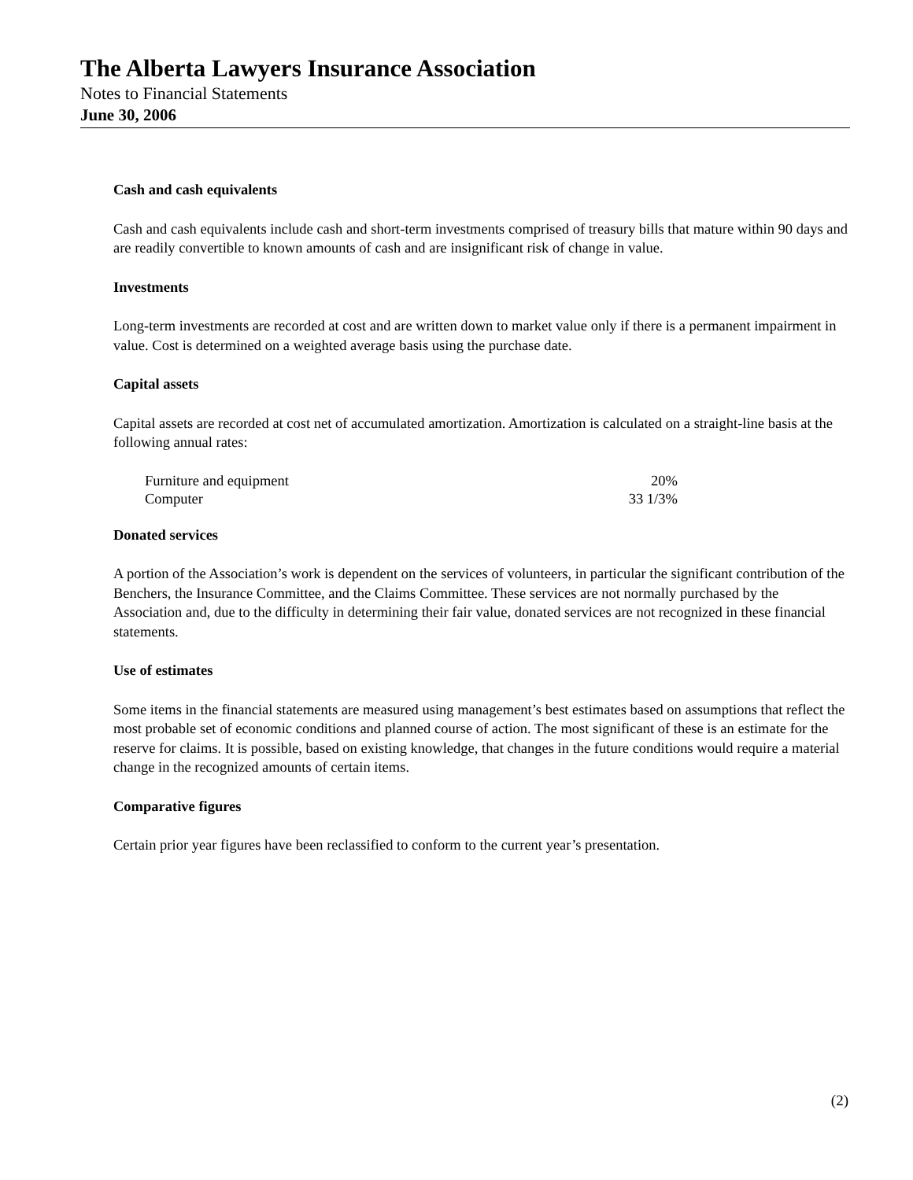The Alberta Lawyers Insurance Association
Notes to Financial Statements
June 30, 2006
Cash and cash equivalents
Cash and cash equivalents include cash and short-term investments comprised of treasury bills that mature within 90 days and are readily convertible to known amounts of cash and are insignificant risk of change in value.
Investments
Long-term investments are recorded at cost and are written down to market value only if there is a permanent impairment in value. Cost is determined on a weighted average basis using the purchase date.
Capital assets
Capital assets are recorded at cost net of accumulated amortization. Amortization is calculated on a straight-line basis at the following annual rates:
| Furniture and equipment | 20% |
| Computer | 33 1/3% |
Donated services
A portion of the Association’s work is dependent on the services of volunteers, in particular the significant contribution of the Benchers, the Insurance Committee, and the Claims Committee. These services are not normally purchased by the Association and, due to the difficulty in determining their fair value, donated services are not recognized in these financial statements.
Use of estimates
Some items in the financial statements are measured using management’s best estimates based on assumptions that reflect the most probable set of economic conditions and planned course of action. The most significant of these is an estimate for the reserve for claims. It is possible, based on existing knowledge, that changes in the future conditions would require a material change in the recognized amounts of certain items.
Comparative figures
Certain prior year figures have been reclassified to conform to the current year’s presentation.
(2)